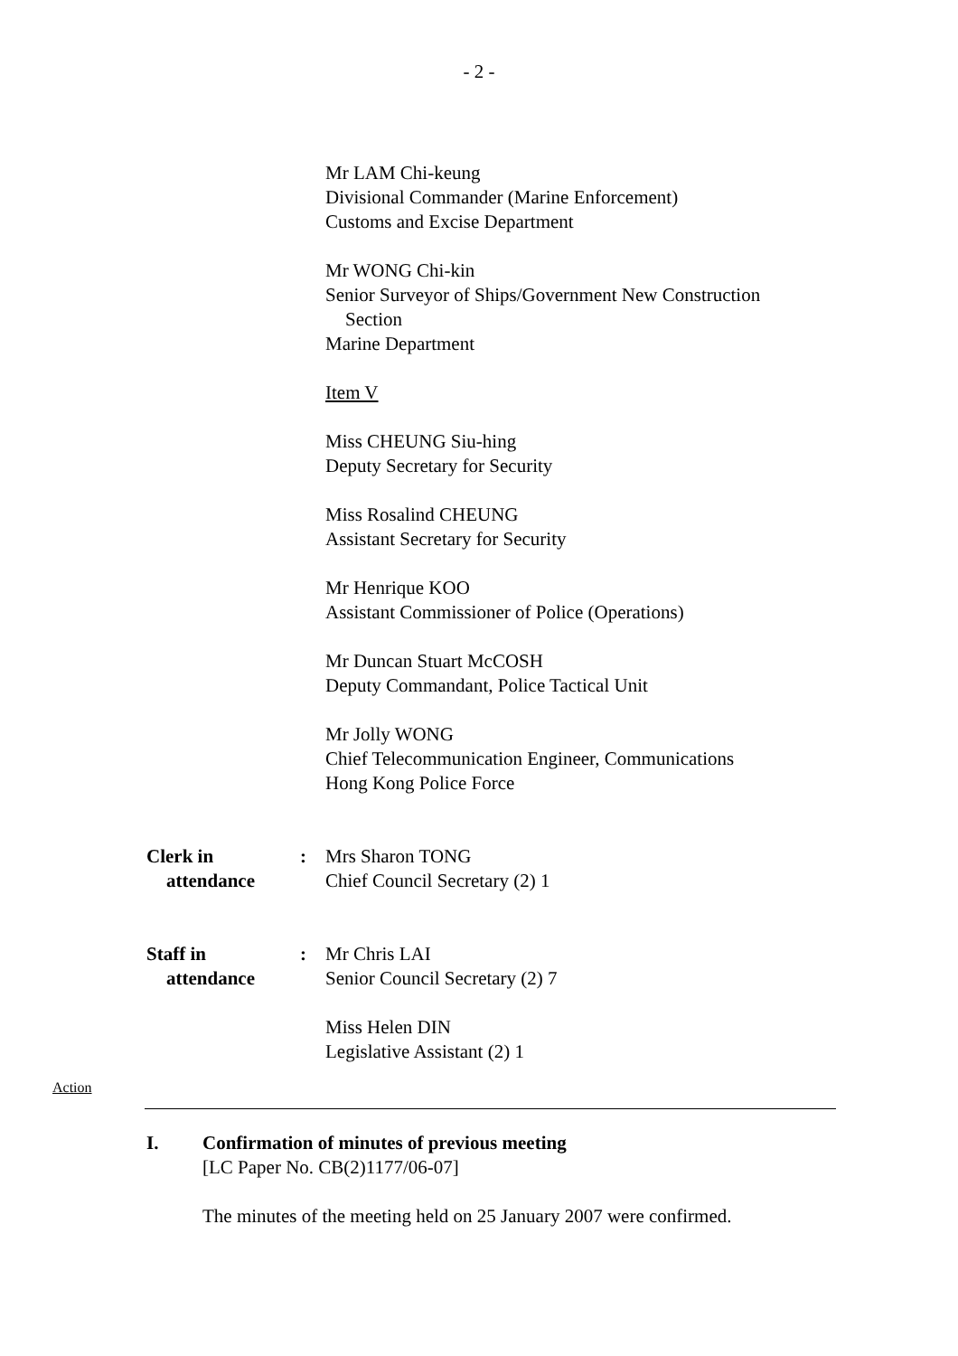- 2 -
Mr LAM Chi-keung
Divisional Commander (Marine Enforcement)
Customs and Excise Department
Mr WONG Chi-kin
Senior Surveyor of Ships/Government New Construction
Section
Marine Department
Item V
Miss CHEUNG Siu-hing
Deputy Secretary for Security
Miss Rosalind CHEUNG
Assistant Secretary for Security
Mr Henrique KOO
Assistant Commissioner of Police (Operations)
Mr Duncan Stuart McCOSH
Deputy Commandant, Police Tactical Unit
Mr Jolly WONG
Chief Telecommunication Engineer, Communications
Hong Kong Police Force
Clerk in
attendance
: Mrs Sharon TONG
Chief Council Secretary (2) 1
Staff in
attendance
: Mr Chris LAI
Senior Council Secretary (2) 7
Miss Helen DIN
Legislative Assistant (2) 1
Action
I. Confirmation of minutes of previous meeting
[LC Paper No. CB(2)1177/06-07]
The minutes of the meeting held on 25 January 2007 were confirmed.